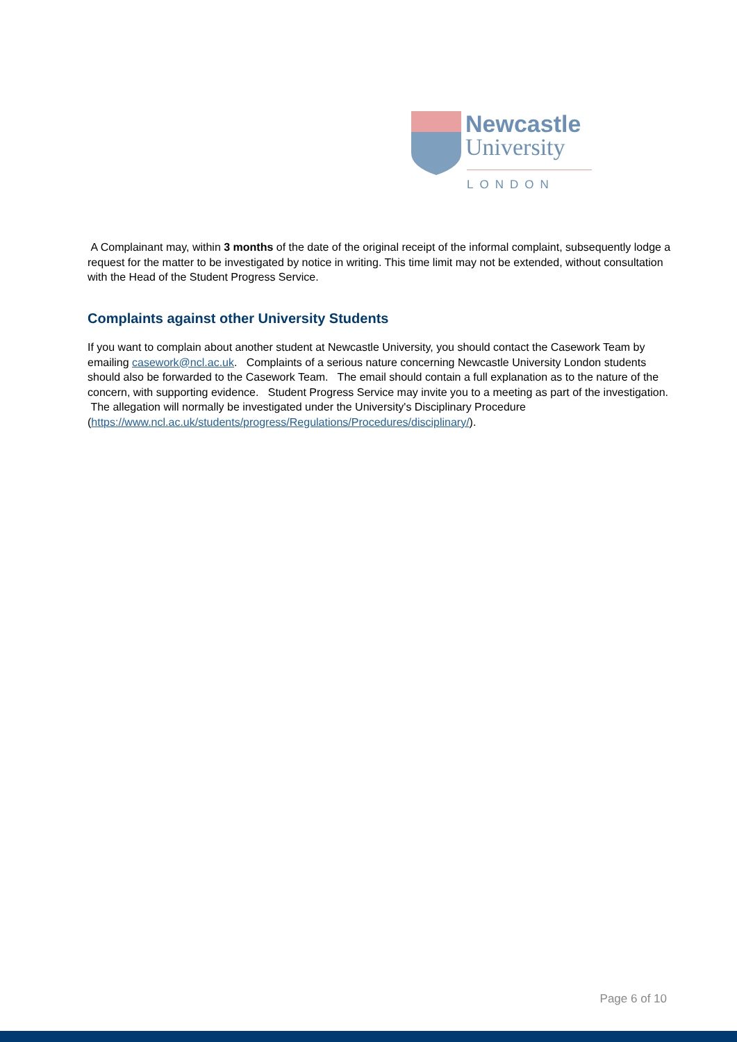Newcastle
University
LONDON
A Complainant may, within 3 months of the date of the original receipt of the informal complaint, subsequently lodge a request for the matter to be investigated by notice in writing. This time limit may not be extended, without consultation with the Head of the Student Progress Service.
Complaints against other University Students
If you want to complain about another student at Newcastle University, you should contact the Casework Team by emailing casework@ncl.ac.uk. Complaints of a serious nature concerning Newcastle University London students should also be forwarded to the Casework Team. The email should contain a full explanation as to the nature of the concern, with supporting evidence. Student Progress Service may invite you to a meeting as part of the investigation. The allegation will normally be investigated under the University's Disciplinary Procedure
(https://www.ncl.ac.uk/students/progress/Regulations/Procedures/disciplinary/).
Page 6 of 10